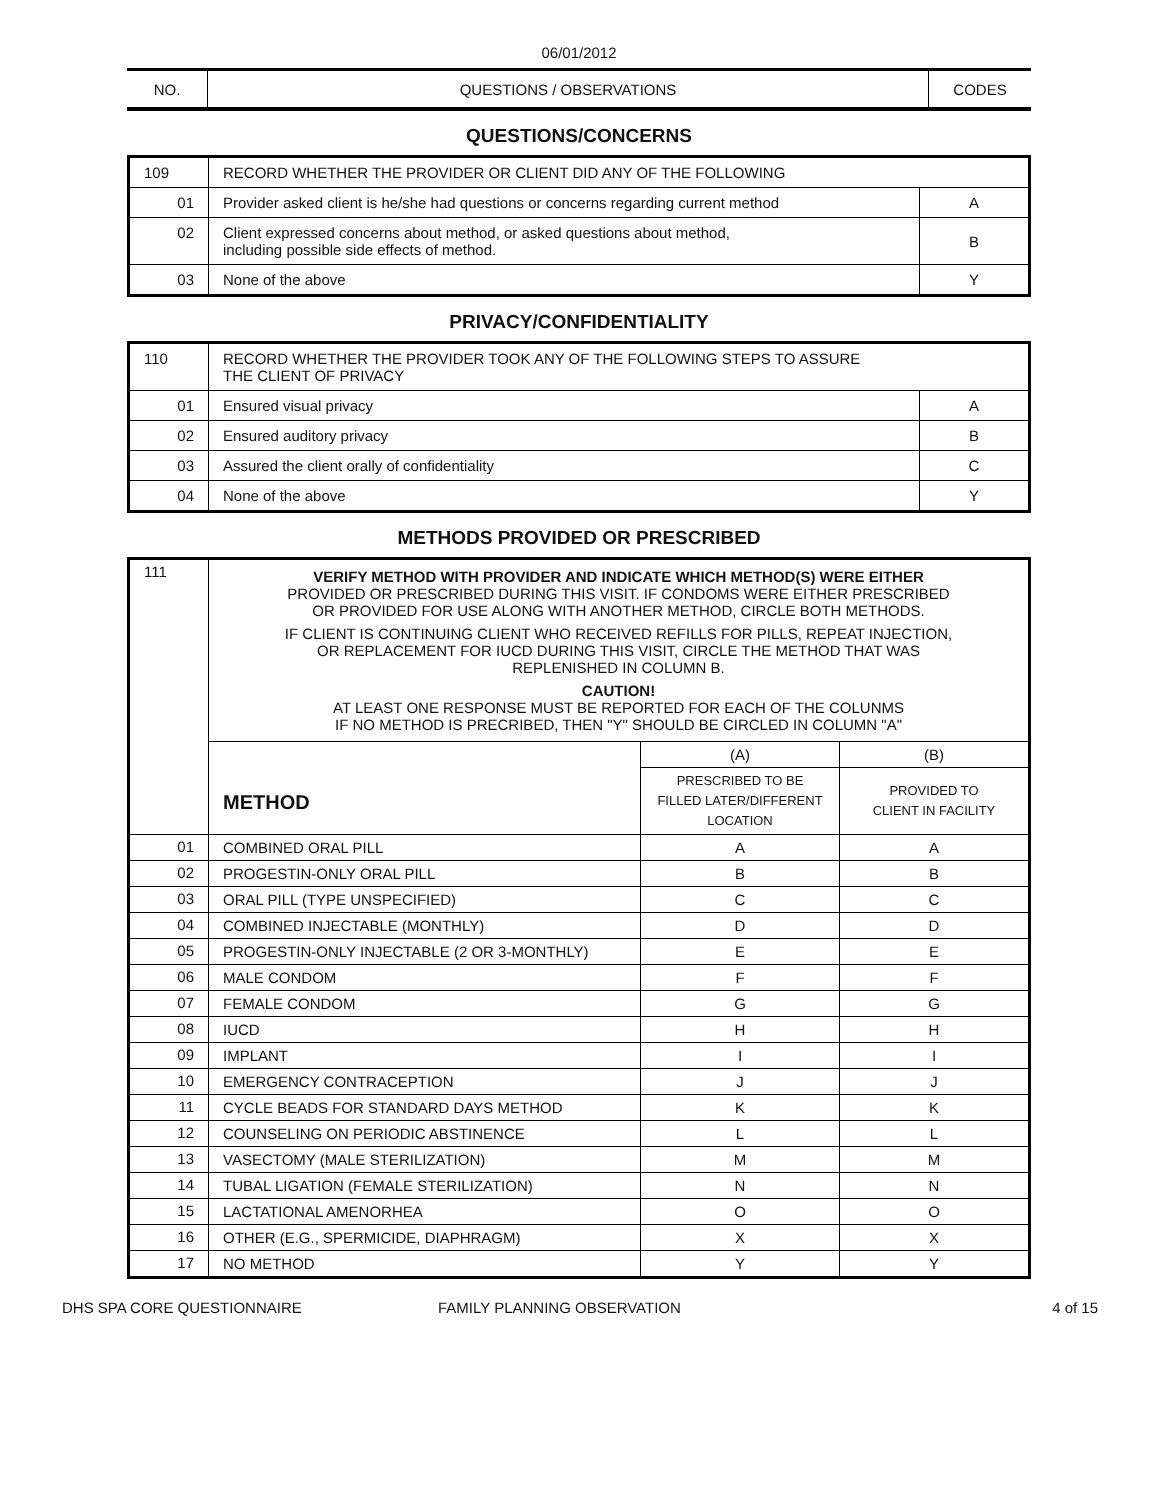06/01/2012
| NO. | QUESTIONS / OBSERVATIONS | CODES |
QUESTIONS/CONCERNS
| 109 | RECORD WHETHER THE PROVIDER OR CLIENT DID ANY OF THE FOLLOWING | |
| 01 | Provider asked client is he/she had questions or concerns regarding current method | A |
| 02 | Client expressed concerns about method, or asked questions about method, including possible side effects of method. | B |
| 03 | None of the above | Y |
PRIVACY/CONFIDENTIALITY
| 110 | RECORD WHETHER THE PROVIDER TOOK ANY OF THE FOLLOWING STEPS TO ASSURE THE CLIENT OF PRIVACY | |
| 01 | Ensured visual privacy | A |
| 02 | Ensured auditory privacy | B |
| 03 | Assured the client orally of confidentiality | C |
| 04 | None of the above | Y |
METHODS PROVIDED OR PRESCRIBED
| 111 | VERIFY METHOD WITH PROVIDER AND INDICATE WHICH METHOD(S) WERE EITHER PROVIDED OR PRESCRIBED DURING THIS VISIT. IF CONDOMS WERE EITHER PRESCRIBED OR PROVIDED FOR USE ALONG WITH ANOTHER METHOD, CIRCLE BOTH METHODS. IF CLIENT IS CONTINUING CLIENT WHO RECEIVED REFILLS FOR PILLS, REPEAT INJECTION, OR REPLACEMENT FOR IUCD DURING THIS VISIT, CIRCLE THE METHOD THAT WAS REPLENISHED IN COLUMN B. CAUTION! AT LEAST ONE RESPONSE MUST BE REPORTED FOR EACH OF THE COLUNMS IF NO METHOD IS PRECRIBED, THEN "Y" SHOULD BE CIRCLED IN COLUMN "A" | | |
| | METHOD | (A) | (B) |
| | | PRESCRIBED TO BE FILLED LATER/DIFFERENT LOCATION | PROVIDED TO CLIENT IN FACILITY |
| 01 | COMBINED ORAL PILL | A | A |
| 02 | PROGESTIN-ONLY ORAL PILL | B | B |
| 03 | ORAL PILL (TYPE UNSPECIFIED) | C | C |
| 04 | COMBINED INJECTABLE (MONTHLY) | D | D |
| 05 | PROGESTIN-ONLY INJECTABLE (2 OR 3-MONTHLY) | E | E |
| 06 | MALE CONDOM | F | F |
| 07 | FEMALE CONDOM | G | G |
| 08 | IUCD | H | H |
| 09 | IMPLANT | I | I |
| 10 | EMERGENCY CONTRACEPTION | J | J |
| 11 | CYCLE BEADS FOR STANDARD DAYS METHOD | K | K |
| 12 | COUNSELING ON PERIODIC ABSTINENCE | L | L |
| 13 | VASECTOMY (MALE STERILIZATION) | M | M |
| 14 | TUBAL LIGATION (FEMALE STERILIZATION) | N | N |
| 15 | LACTATIONAL AMENORHEA | O | O |
| 16 | OTHER (E.G., SPERMICIDE, DIAPHRAGM) | X | X |
| 17 | NO METHOD | Y | Y |
DHS SPA CORE QUESTIONNAIRE FAMILY PLANNING OBSERVATION 4 of 15